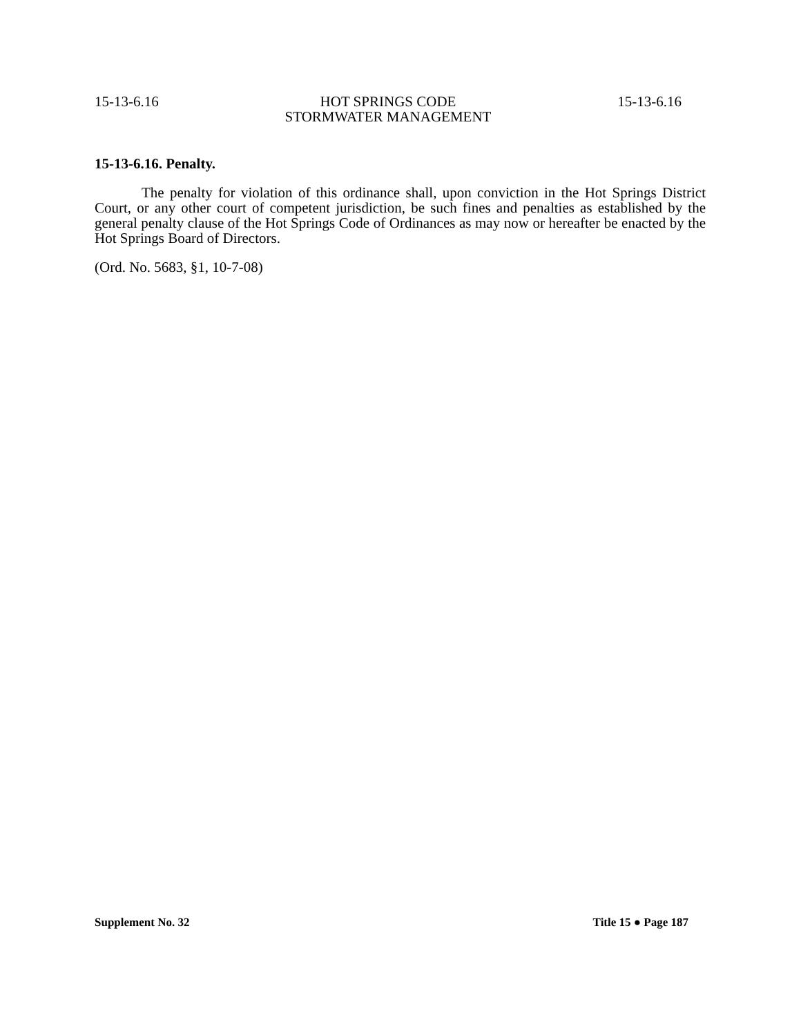15-13-6.16 HOT SPRINGS CODE
STORMWATER MANAGEMENT 15-13-6.16
15-13-6.16. Penalty.
The penalty for violation of this ordinance shall, upon conviction in the Hot Springs District Court, or any other court of competent jurisdiction, be such fines and penalties as established by the general penalty clause of the Hot Springs Code of Ordinances as may now or hereafter be enacted by the Hot Springs Board of Directors.
(Ord. No. 5683, §1, 10-7-08)
Supplement No. 32 Title 15 ● Page 187